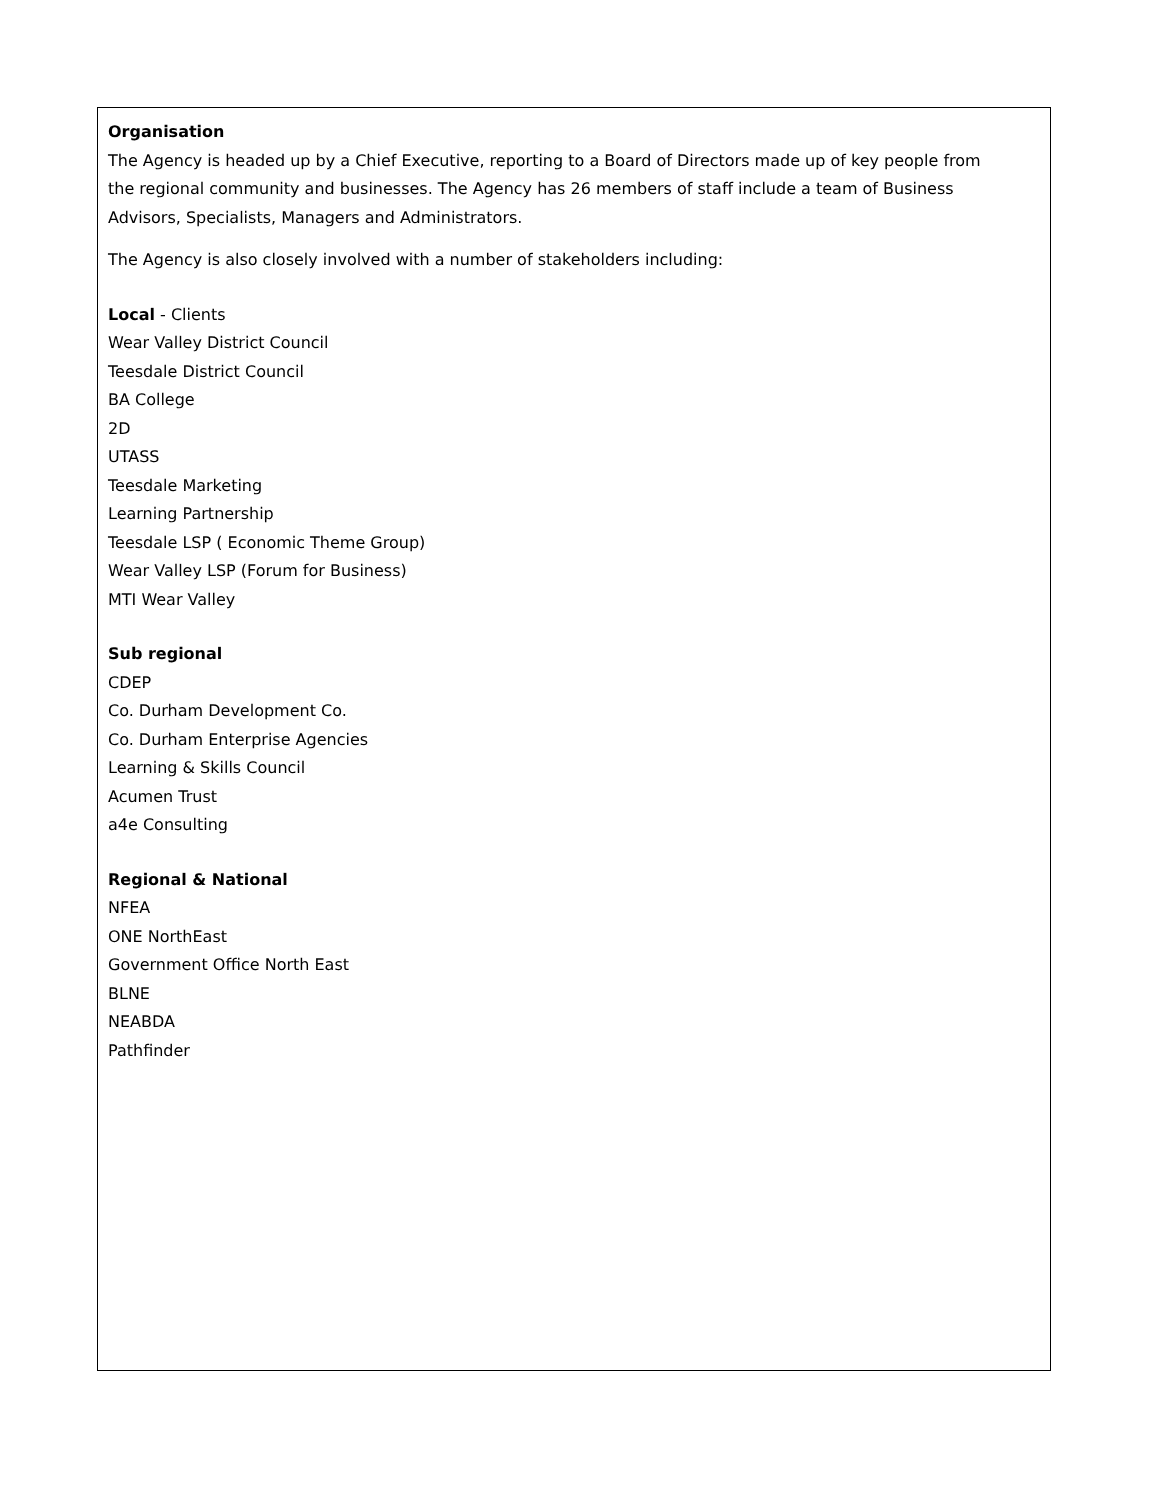Organisation
The Agency is headed up by a Chief Executive, reporting to a Board of Directors made up of key people from the regional community and businesses. The Agency has 26 members of staff include a team of Business Advisors, Specialists, Managers and Administrators.
The Agency is also closely involved with a number of stakeholders including:
Local - Clients
Wear Valley District Council
Teesdale District Council
BA College
2D
UTASS
Teesdale Marketing
Learning Partnership
Teesdale LSP ( Economic Theme Group)
Wear Valley LSP (Forum for Business)
MTI Wear Valley
Sub regional
CDEP
Co. Durham Development Co.
Co. Durham Enterprise Agencies
Learning & Skills Council
Acumen Trust
a4e Consulting
Regional & National
NFEA
ONE NorthEast
Government Office North East
BLNE
NEABDA
Pathfinder